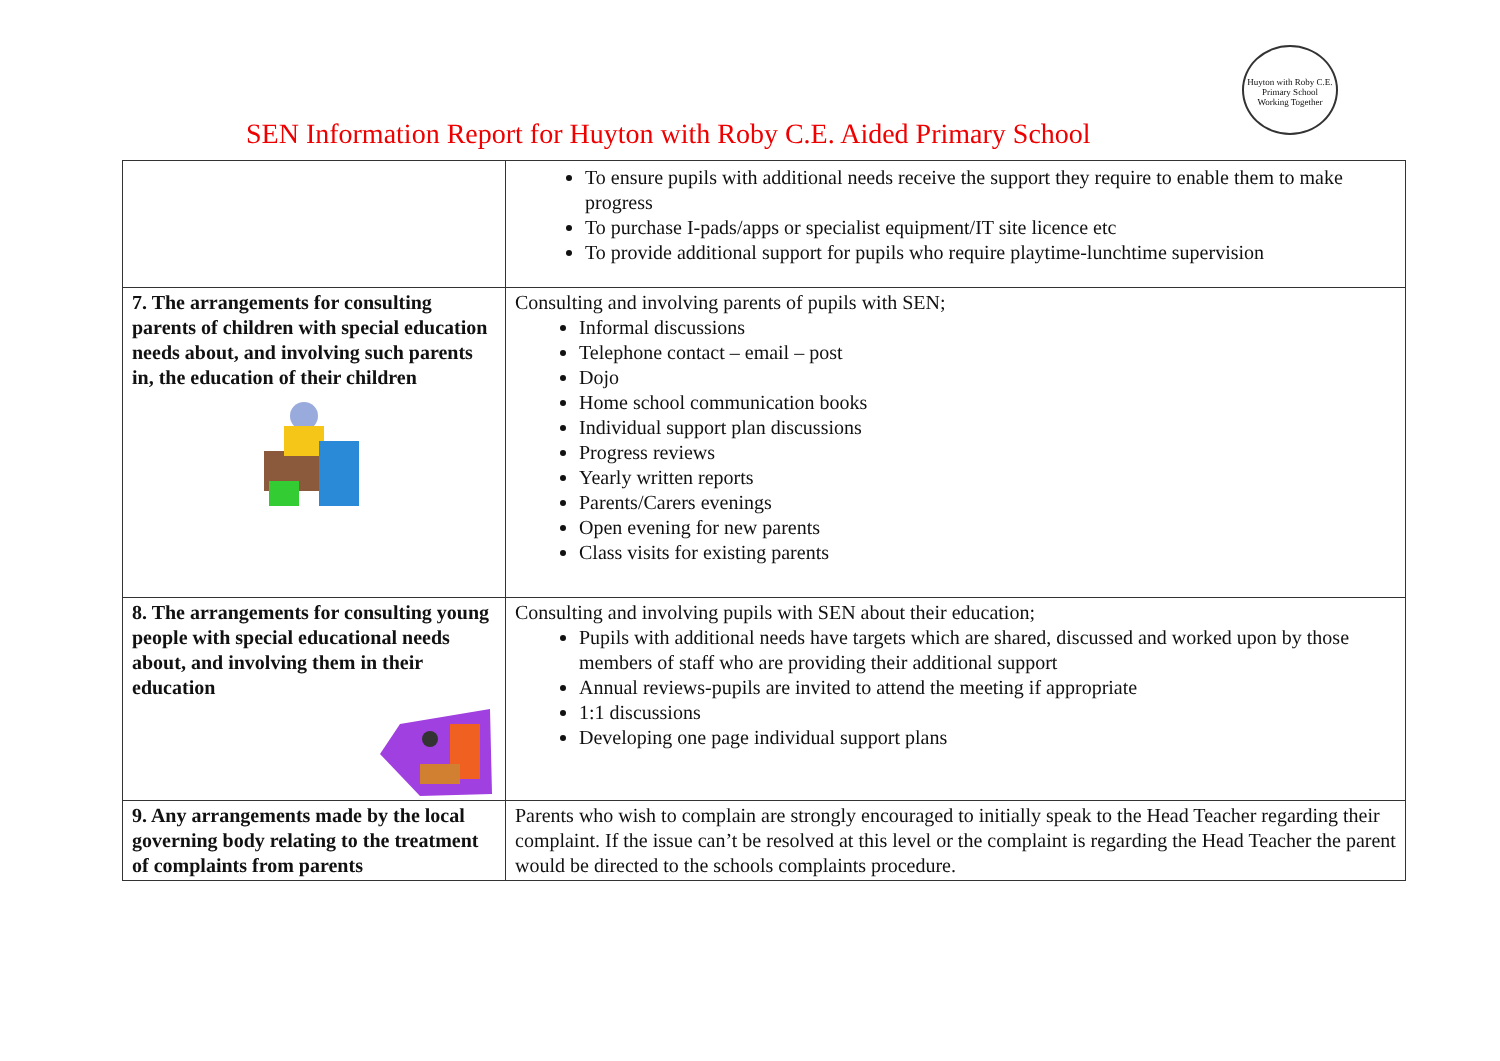Huyton with Roby C.E. Primary School
Working Together
SEN Information Report for Huyton with Roby C.E. Aided Primary School
| | To ensure pupils with additional needs receive the support they require to enable them to make progress To purchase I-pads/apps or specialist equipment/IT site licence etc To provide additional support for pupils who require playtime-lunchtime supervision |
| 7. The arrangements for consulting parents of children with special education needs about, and involving such parents in, the education of their children | Consulting and involving parents of pupils with SEN; Informal discussions Telephone contact – email – post Dojo Home school communication books Individual support plan discussions Progress reviews Yearly written reports Parents/Carers evenings Open evening for new parents Class visits for existing parents |
| 8. The arrangements for consulting young people with special educational needs about, and involving them in their education | Consulting and involving pupils with SEN about their education; Pupils with additional needs have targets which are shared, discussed and worked upon by those members of staff who are providing their additional support Annual reviews-pupils are invited to attend the meeting if appropriate 1:1 discussions Developing one page individual support plans |
| 9. Any arrangements made by the local governing body relating to the treatment of complaints from parents | Parents who wish to complain are strongly encouraged to initially speak to the Head Teacher regarding their complaint. If the issue can’t be resolved at this level or the complaint is regarding the Head Teacher the parent would be directed to the schools complaints procedure. |